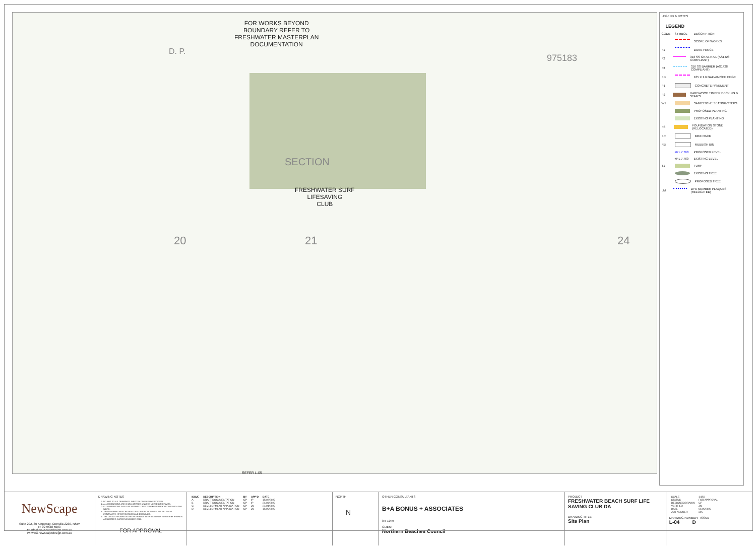FOR WORKS BEYOND
BOUNDARY REFER TO
FRESHWATER MASTERPLAN
DOCUMENTATION
FRESHWATER SURF
LIFESAVING
CLUB
SECTION
20 21 24
975183
D. P.
REFER L-05
LEGEND & NOTES
LEGEND
CODE SYMBOL DESCRIPTION
SCOPE OF WORKS
F1 DUNE FENCE
F2 316 SS GRAB RAIL (AS1428 COMPLIANT)
F3 316 SS BARRIER (AS1428 COMPLIANT)
ED 185 X 1.6 GALVANISED EDGE
P1 CONCRETE PAVEMENT
P2 HARDWOOD TIMBER DECKING & STAIRS
W1 SANDSTONE SEATING/STEPS
PROPOSED PLANTING
EXISTING PLANTING
FS FOUNDATION STONE (RELOCATED)
BR BIKE RACK
RB RUBBISH BIN
+RL 7.760 PROPOSED LEVEL
+RL 7.760 EXISTING LEVEL
T1 TURF
EXISTING TREE
PROPOSED TREE
LM LIFE MEMBER PLAQUES (RELOCATED)
NewScape
Suite 202, 30 Kingsway, Cronulla 2230, NSW
P: 02 9538 5003
E: info@newscapedesign.com.au
W: www.newscapedesign.com.au
DRAWING NOTES
1. DO NOT SCALE DRAWINGS. WRITTEN DIMENSIONS GOVERN.
2. ALL DIMENSIONS ARE IN MILLIMETRES UNLESS NOTED OTHERWISE.
3. ALL DIMENSIONS SHALL BE VERIFIED ON SITE BEFORE PROCEEDING WITH THE WORK.
4. THIS DRAWING MUST BE READ IN CONJUNCTION WITH ALL RELEVANT CONTRACTS, SPECIFICATIONS AND DRAWINGS.
5. THE LEVELS SHOWN ON THIS PLAN HAVE BEEN BASED ON SURVEY BY BYRNE & ASSOCIATES, DATED NOVEMBER 2016.
FOR APPROVAL
| ISSUE | DESCRIPTION | BY | APP'D | DATE |
| --- | --- | --- | --- | --- |
| A | DRAFT DOCUMENTATION | GP | IP | 15/02/2023 |
| B | DRAFT DOCUMENTATION | GP | IP | 24/03/2023 |
| C | DEVELOPMENT APPLICATION | GP | JN | 21/04/2023 |
| D | DEVELOPMENT APPLICATION | GP | JN | 15/05/2023 |
NORTH
N
OTHER CONSULTANTS
B+A BONUS + ASSOCIATES
0 5 10 m
CLIENT
Northern Beaches Council
PROJECT
FRESHWATER BEACH SURF LIFE SAVING CLUB DA
DRAWING TITLE
Site Plan
| SCALE | 1:150 |
| STATUS | FOR APPROVAL |
| DESIGNED/DRAWN | GP |
| VERIFIED | JN |
| DATE | 04/05/2023 |
| JOB NUMBER | 305 |
DRAWING NUMBER ISSUE
L-04 D